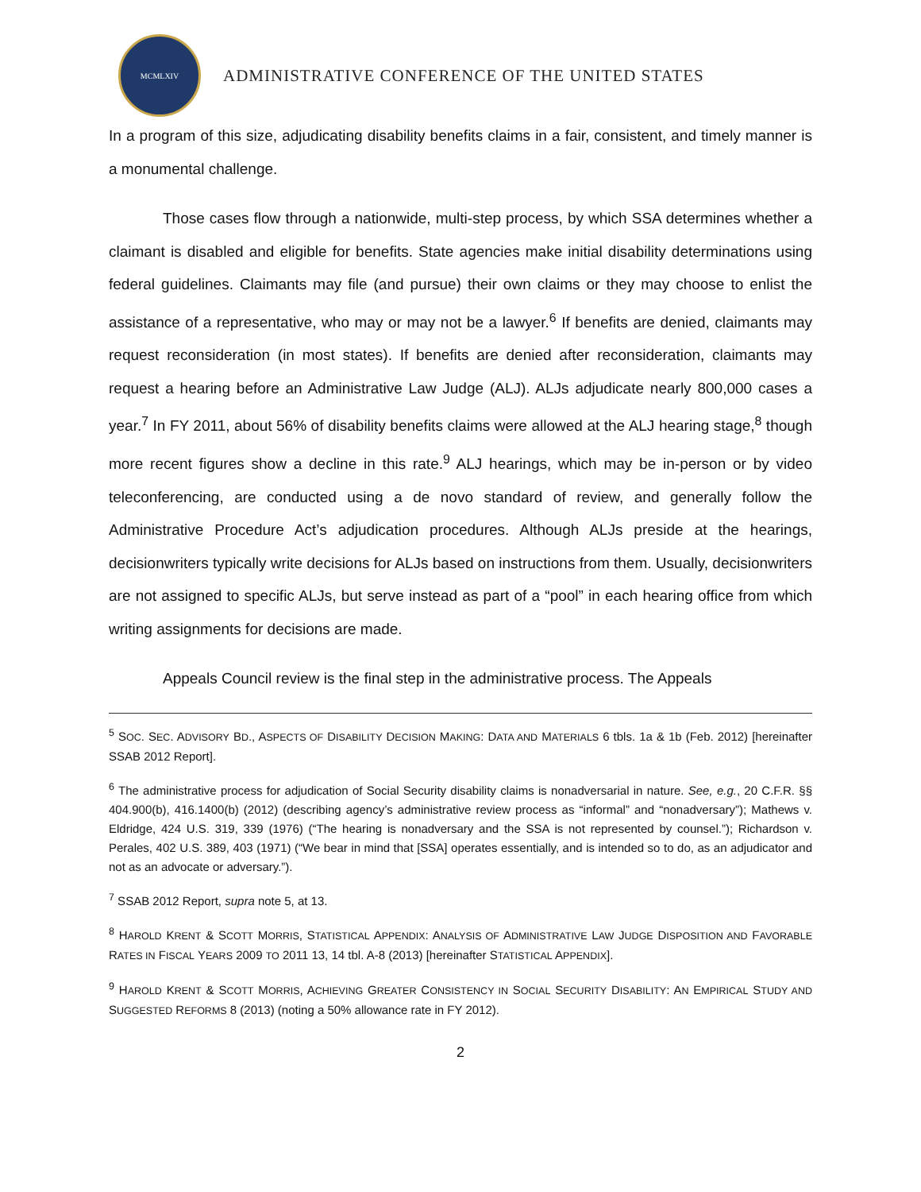MCMLXIV
ADMINISTRATIVE CONFERENCE OF THE UNITED STATES
In a program of this size, adjudicating disability benefits claims in a fair, consistent, and timely manner is a monumental challenge.
Those cases flow through a nationwide, multi-step process, by which SSA determines whether a claimant is disabled and eligible for benefits. State agencies make initial disability determinations using federal guidelines. Claimants may file (and pursue) their own claims or they may choose to enlist the assistance of a representative, who may or may not be a lawyer.<sup>6</sup> If benefits are denied, claimants may request reconsideration (in most states). If benefits are denied after reconsideration, claimants may request a hearing before an Administrative Law Judge (ALJ). ALJs adjudicate nearly 800,000 cases a year.<sup>7</sup> In FY 2011, about 56% of disability benefits claims were allowed at the ALJ hearing stage,<sup>8</sup> though more recent figures show a decline in this rate.<sup>9</sup> ALJ hearings, which may be in-person or by video teleconferencing, are conducted using a de novo standard of review, and generally follow the Administrative Procedure Act’s adjudication procedures. Although ALJs preside at the hearings, decisionwriters typically write decisions for ALJs based on instructions from them. Usually, decisionwriters are not assigned to specific ALJs, but serve instead as part of a “pool” in each hearing office from which writing assignments for decisions are made.
Appeals Council review is the final step in the administrative process. The Appeals
<sup>5</sup> SOC. SEC. ADVISORY BD., ASPECTS OF DISABILITY DECISION MAKING: DATA AND MATERIALS 6 tbls. 1a & 1b (Feb. 2012) [hereinafter SSAB 2012 Report].
<sup>6</sup> The administrative process for adjudication of Social Security disability claims is nonadversarial in nature. See, e.g., 20 C.F.R. §§ 404.900(b), 416.1400(b) (2012) (describing agency’s administrative review process as “informal” and “nonadversary”); Mathews v. Eldridge, 424 U.S. 319, 339 (1976) (“The hearing is nonadversary and the SSA is not represented by counsel.”); Richardson v. Perales, 402 U.S. 389, 403 (1971) (“We bear in mind that [SSA] operates essentially, and is intended so to do, as an adjudicator and not as an advocate or adversary.”).
<sup>7</sup> SSAB 2012 Report, supra note 5, at 13.
<sup>8</sup> HAROLD KRENT & SCOTT MORRIS, STATISTICAL APPENDIX: ANALYSIS OF ADMINISTRATIVE LAW JUDGE DISPOSITION AND FAVORABLE RATES IN FISCAL YEARS 2009 TO 2011 13, 14 tbl. A-8 (2013) [hereinafter STATISTICAL APPENDIX].
<sup>9</sup> HAROLD KRENT & SCOTT MORRIS, ACHIEVING GREATER CONSISTENCY IN SOCIAL SECURITY DISABILITY: AN EMPIRICAL STUDY AND SUGGESTED REFORMS 8 (2013) (noting a 50% allowance rate in FY 2012).
2